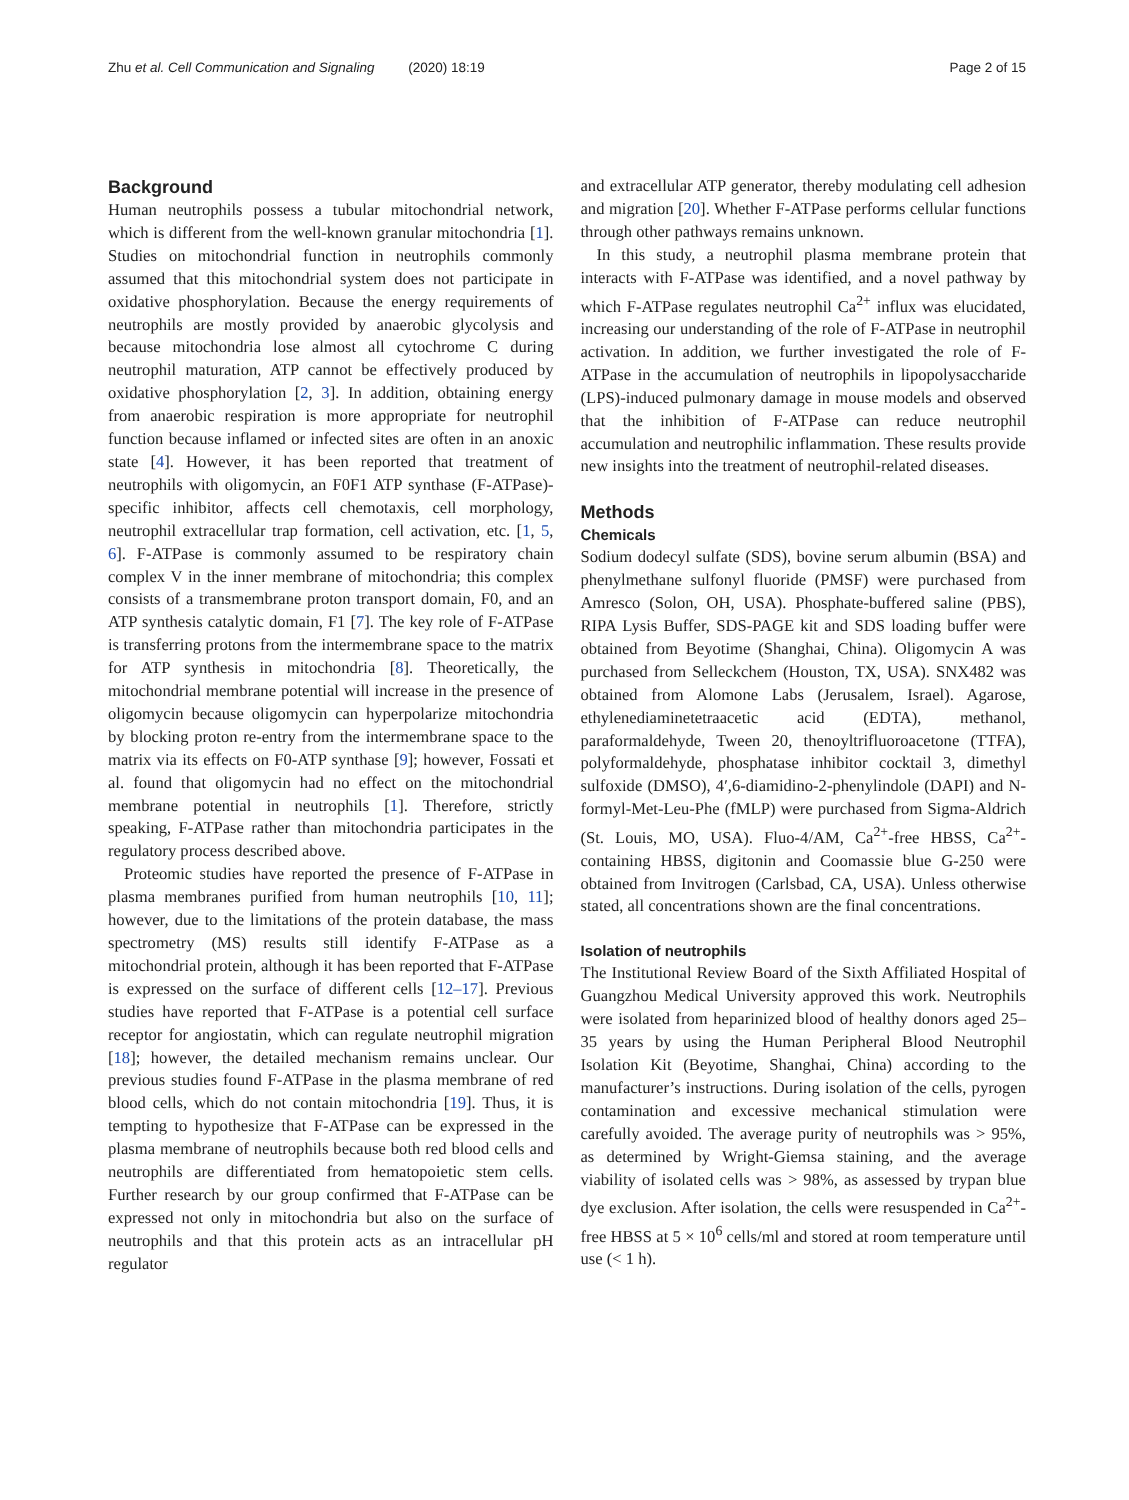Zhu et al. Cell Communication and Signaling (2020) 18:19 Page 2 of 15
Background
Human neutrophils possess a tubular mitochondrial network, which is different from the well-known granular mitochondria [1]. Studies on mitochondrial function in neutrophils commonly assumed that this mitochondrial system does not participate in oxidative phosphorylation. Because the energy requirements of neutrophils are mostly provided by anaerobic glycolysis and because mitochondria lose almost all cytochrome C during neutrophil maturation, ATP cannot be effectively produced by oxidative phosphorylation [2, 3]. In addition, obtaining energy from anaerobic respiration is more appropriate for neutrophil function because inflamed or infected sites are often in an anoxic state [4]. However, it has been reported that treatment of neutrophils with oligomycin, an F0F1 ATP synthase (F-ATPase)-specific inhibitor, affects cell chemotaxis, cell morphology, neutrophil extracellular trap formation, cell activation, etc. [1, 5, 6]. F-ATPase is commonly assumed to be respiratory chain complex V in the inner membrane of mitochondria; this complex consists of a transmembrane proton transport domain, F0, and an ATP synthesis catalytic domain, F1 [7]. The key role of F-ATPase is transferring protons from the intermembrane space to the matrix for ATP synthesis in mitochondria [8]. Theoretically, the mitochondrial membrane potential will increase in the presence of oligomycin because oligomycin can hyperpolarize mitochondria by blocking proton re-entry from the intermembrane space to the matrix via its effects on F0-ATP synthase [9]; however, Fossati et al. found that oligomycin had no effect on the mitochondrial membrane potential in neutrophils [1]. Therefore, strictly speaking, F-ATPase rather than mitochondria participates in the regulatory process described above.
Proteomic studies have reported the presence of F-ATPase in plasma membranes purified from human neutrophils [10, 11]; however, due to the limitations of the protein database, the mass spectrometry (MS) results still identify F-ATPase as a mitochondrial protein, although it has been reported that F-ATPase is expressed on the surface of different cells [12–17]. Previous studies have reported that F-ATPase is a potential cell surface receptor for angiostatin, which can regulate neutrophil migration [18]; however, the detailed mechanism remains unclear. Our previous studies found F-ATPase in the plasma membrane of red blood cells, which do not contain mitochondria [19]. Thus, it is tempting to hypothesize that F-ATPase can be expressed in the plasma membrane of neutrophils because both red blood cells and neutrophils are differentiated from hematopoietic stem cells. Further research by our group confirmed that F-ATPase can be expressed not only in mitochondria but also on the surface of neutrophils and that this protein acts as an intracellular pH regulator
and extracellular ATP generator, thereby modulating cell adhesion and migration [20]. Whether F-ATPase performs cellular functions through other pathways remains unknown.
In this study, a neutrophil plasma membrane protein that interacts with F-ATPase was identified, and a novel pathway by which F-ATPase regulates neutrophil Ca<sup>2+</sup> influx was elucidated, increasing our understanding of the role of F-ATPase in neutrophil activation. In addition, we further investigated the role of F-ATPase in the accumulation of neutrophils in lipopolysaccharide (LPS)-induced pulmonary damage in mouse models and observed that the inhibition of F-ATPase can reduce neutrophil accumulation and neutrophilic inflammation. These results provide new insights into the treatment of neutrophil-related diseases.
Methods
Chemicals
Sodium dodecyl sulfate (SDS), bovine serum albumin (BSA) and phenylmethane sulfonyl fluoride (PMSF) were purchased from Amresco (Solon, OH, USA). Phosphate-buffered saline (PBS), RIPA Lysis Buffer, SDS-PAGE kit and SDS loading buffer were obtained from Beyotime (Shanghai, China). Oligomycin A was purchased from Selleckchem (Houston, TX, USA). SNX482 was obtained from Alomone Labs (Jerusalem, Israel). Agarose, ethylenediaminetetraacetic acid (EDTA), methanol, paraformaldehyde, Tween 20, thenoyltrifluoroacetone (TTFA), polyformaldehyde, phosphatase inhibitor cocktail 3, dimethyl sulfoxide (DMSO), 4′,6-diamidino-2-phenylindole (DAPI) and N-formyl-Met-Leu-Phe (fMLP) were purchased from Sigma-Aldrich (St. Louis, MO, USA). Fluo-4/AM, Ca<sup>2+</sup>-free HBSS, Ca<sup>2+</sup>-containing HBSS, digitonin and Coomassie blue G-250 were obtained from Invitrogen (Carlsbad, CA, USA). Unless otherwise stated, all concentrations shown are the final concentrations.
Isolation of neutrophils
The Institutional Review Board of the Sixth Affiliated Hospital of Guangzhou Medical University approved this work. Neutrophils were isolated from heparinized blood of healthy donors aged 25–35 years by using the Human Peripheral Blood Neutrophil Isolation Kit (Beyotime, Shanghai, China) according to the manufacturer’s instructions. During isolation of the cells, pyrogen contamination and excessive mechanical stimulation were carefully avoided. The average purity of neutrophils was > 95%, as determined by Wright-Giemsa staining, and the average viability of isolated cells was > 98%, as assessed by trypan blue dye exclusion. After isolation, the cells were resuspended in Ca<sup>2+</sup>-free HBSS at 5 × 10<sup>6</sup> cells/ml and stored at room temperature until use (< 1 h).